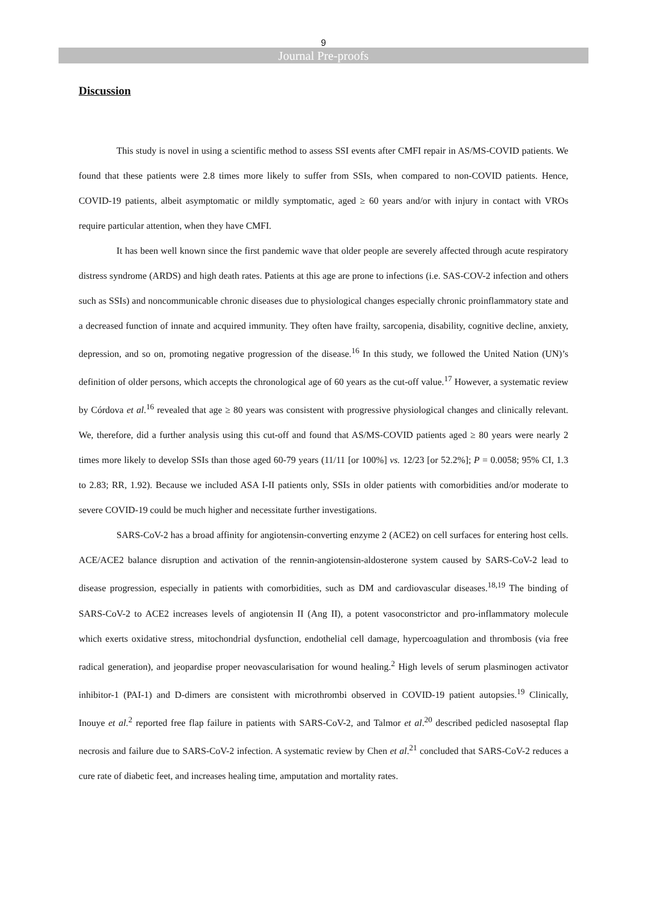9
Journal Pre-proofs
Discussion
This study is novel in using a scientific method to assess SSI events after CMFI repair in AS/MS-COVID patients. We found that these patients were 2.8 times more likely to suffer from SSIs, when compared to non-COVID patients. Hence, COVID-19 patients, albeit asymptomatic or mildly symptomatic, aged ≥ 60 years and/or with injury in contact with VROs require particular attention, when they have CMFI.
It has been well known since the first pandemic wave that older people are severely affected through acute respiratory distress syndrome (ARDS) and high death rates. Patients at this age are prone to infections (i.e. SAS-COV-2 infection and others such as SSIs) and noncommunicable chronic diseases due to physiological changes especially chronic proinflammatory state and a decreased function of innate and acquired immunity. They often have frailty, sarcopenia, disability, cognitive decline, anxiety, depression, and so on, promoting negative progression of the disease.<sup>16</sup> In this study, we followed the United Nation (UN)’s definition of older persons, which accepts the chronological age of 60 years as the cut-off value.<sup>17</sup> However, a systematic review by Córdova et al.<sup>16</sup> revealed that age ≥ 80 years was consistent with progressive physiological changes and clinically relevant. We, therefore, did a further analysis using this cut-off and found that AS/MS-COVID patients aged ≥ 80 years were nearly 2 times more likely to develop SSIs than those aged 60-79 years (11/11 [or 100%] vs. 12/23 [or 52.2%]; P = 0.0058; 95% CI, 1.3 to 2.83; RR, 1.92). Because we included ASA I-II patients only, SSIs in older patients with comorbidities and/or moderate to severe COVID-19 could be much higher and necessitate further investigations.
SARS-CoV-2 has a broad affinity for angiotensin-converting enzyme 2 (ACE2) on cell surfaces for entering host cells. ACE/ACE2 balance disruption and activation of the rennin-angiotensin-aldosterone system caused by SARS-CoV-2 lead to disease progression, especially in patients with comorbidities, such as DM and cardiovascular diseases.<sup>18,19</sup> The binding of SARS-CoV-2 to ACE2 increases levels of angiotensin II (Ang II), a potent vasoconstrictor and pro-inflammatory molecule which exerts oxidative stress, mitochondrial dysfunction, endothelial cell damage, hypercoagulation and thrombosis (via free radical generation), and jeopardise proper neovascularisation for wound healing.<sup>2</sup> High levels of serum plasminogen activator inhibitor-1 (PAI-1) and D-dimers are consistent with microthrombi observed in COVID-19 patient autopsies.<sup>19</sup> Clinically, Inouye et al.<sup>2</sup> reported free flap failure in patients with SARS-CoV-2, and Talmor et al.<sup>20</sup> described pedicled nasoseptal flap necrosis and failure due to SARS-CoV-2 infection. A systematic review by Chen et al.<sup>21</sup> concluded that SARS-CoV-2 reduces a cure rate of diabetic feet, and increases healing time, amputation and mortality rates.